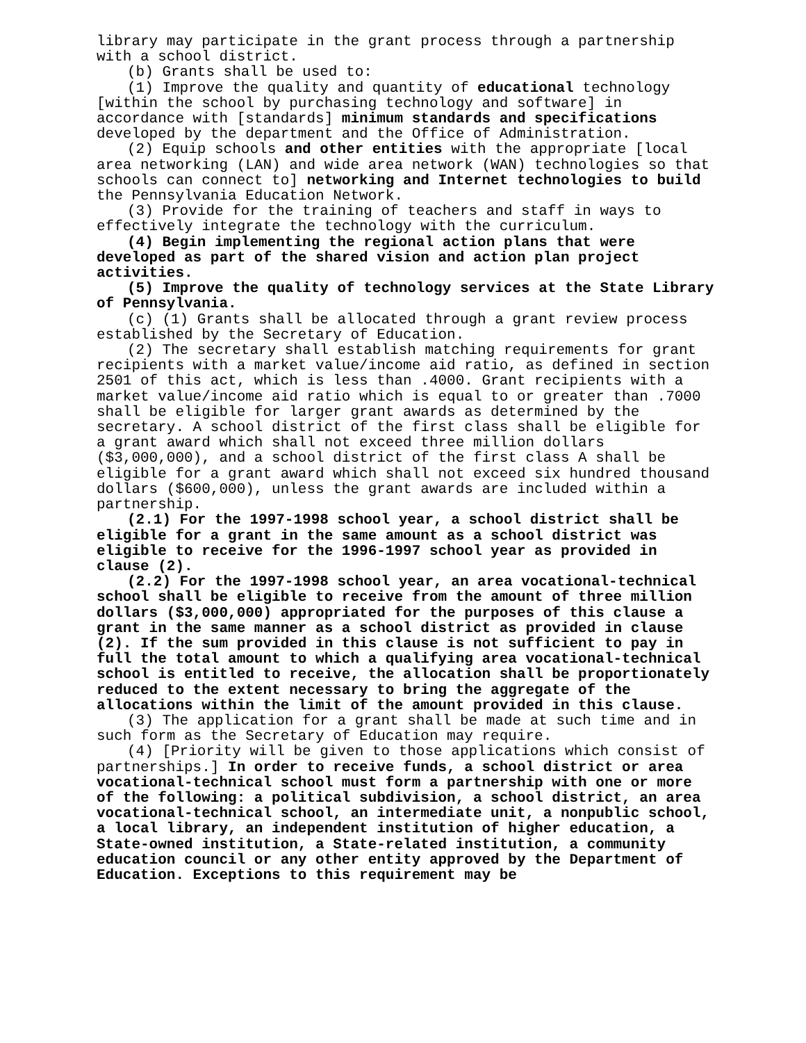library may participate in the grant process through a partnership with a school district.
(b) Grants shall be used to:
(1) Improve the quality and quantity of educational technology [within the school by purchasing technology and software] in accordance with [standards] minimum standards and specifications developed by the department and the Office of Administration.
(2) Equip schools and other entities with the appropriate [local area networking (LAN) and wide area network (WAN) technologies so that schools can connect to] networking and Internet technologies to build the Pennsylvania Education Network.
(3) Provide for the training of teachers and staff in ways to effectively integrate the technology with the curriculum.
(4) Begin implementing the regional action plans that were developed as part of the shared vision and action plan project activities.
(5) Improve the quality of technology services at the State Library of Pennsylvania.
(c) (1) Grants shall be allocated through a grant review process established by the Secretary of Education.
(2) The secretary shall establish matching requirements for grant recipients with a market value/income aid ratio, as defined in section 2501 of this act, which is less than .4000. Grant recipients with a market value/income aid ratio which is equal to or greater than .7000 shall be eligible for larger grant awards as determined by the secretary. A school district of the first class shall be eligible for a grant award which shall not exceed three million dollars ($3,000,000), and a school district of the first class A shall be eligible for a grant award which shall not exceed six hundred thousand dollars ($600,000), unless the grant awards are included within a partnership.
(2.1) For the 1997-1998 school year, a school district shall be eligible for a grant in the same amount as a school district was eligible to receive for the 1996-1997 school year as provided in clause (2).
(2.2) For the 1997-1998 school year, an area vocational-technical school shall be eligible to receive from the amount of three million dollars ($3,000,000) appropriated for the purposes of this clause a grant in the same manner as a school district as provided in clause (2). If the sum provided in this clause is not sufficient to pay in full the total amount to which a qualifying area vocational-technical school is entitled to receive, the allocation shall be proportionately reduced to the extent necessary to bring the aggregate of the allocations within the limit of the amount provided in this clause.
(3) The application for a grant shall be made at such time and in such form as the Secretary of Education may require.
(4) [Priority will be given to those applications which consist of partnerships.] In order to receive funds, a school district or area vocational-technical school must form a partnership with one or more of the following: a political subdivision, a school district, an area vocational-technical school, an intermediate unit, a nonpublic school, a local library, an independent institution of higher education, a State-owned institution, a State-related institution, a community education council or any other entity approved by the Department of Education. Exceptions to this requirement may be